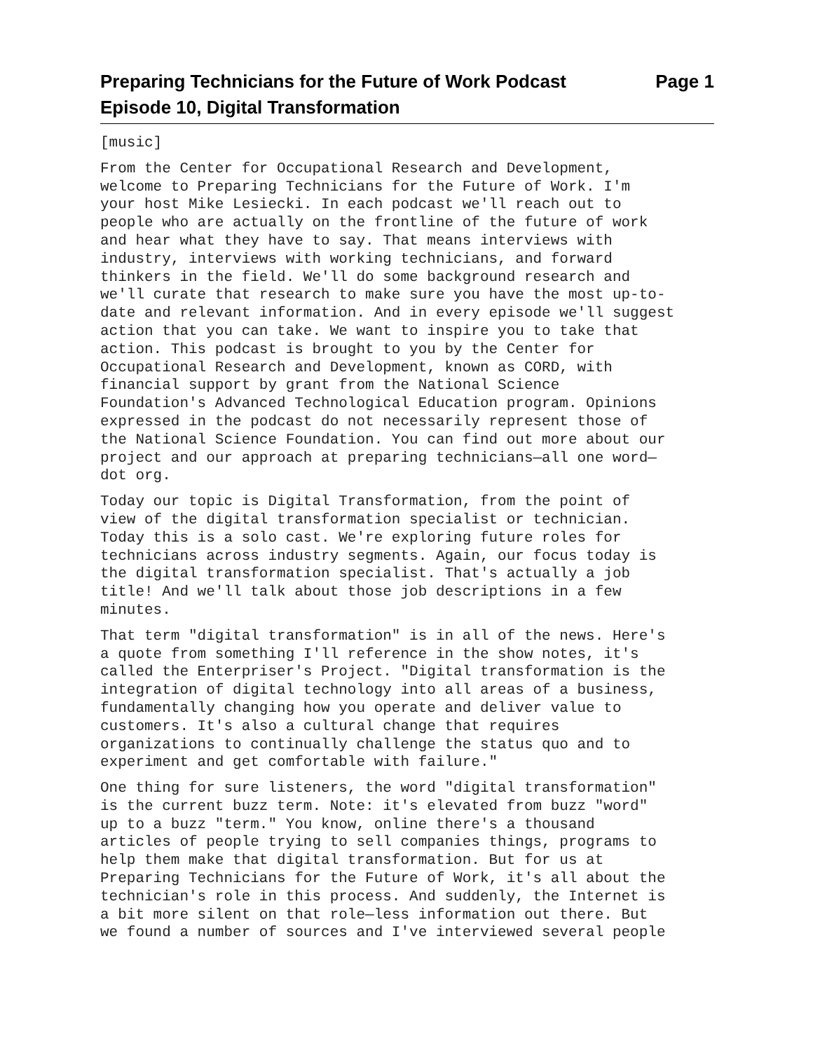Preparing Technicians for the Future of Work Podcast
Episode 10, Digital Transformation
Page 1
[music]
From the Center for Occupational Research and Development, welcome to Preparing Technicians for the Future of Work. I'm your host Mike Lesiecki. In each podcast we'll reach out to people who are actually on the frontline of the future of work and hear what they have to say. That means interviews with industry, interviews with working technicians, and forward thinkers in the field. We'll do some background research and we'll curate that research to make sure you have the most up-to- date and relevant information. And in every episode we'll suggest action that you can take. We want to inspire you to take that action. This podcast is brought to you by the Center for Occupational Research and Development, known as CORD, with financial support by grant from the National Science Foundation's Advanced Technological Education program. Opinions expressed in the podcast do not necessarily represent those of the National Science Foundation. You can find out more about our project and our approach at preparing technicians—all one word— dot org.
Today our topic is Digital Transformation, from the point of view of the digital transformation specialist or technician. Today this is a solo cast. We're exploring future roles for technicians across industry segments. Again, our focus today is the digital transformation specialist. That's actually a job title! And we'll talk about those job descriptions in a few minutes.
That term "digital transformation" is in all of the news. Here's a quote from something I'll reference in the show notes, it's called the Enterpriser's Project. "Digital transformation is the integration of digital technology into all areas of a business, fundamentally changing how you operate and deliver value to customers. It's also a cultural change that requires organizations to continually challenge the status quo and to experiment and get comfortable with failure."
One thing for sure listeners, the word "digital transformation" is the current buzz term. Note: it's elevated from buzz "word" up to a buzz "term." You know, online there's a thousand articles of people trying to sell companies things, programs to help them make that digital transformation. But for us at Preparing Technicians for the Future of Work, it's all about the technician's role in this process. And suddenly, the Internet is a bit more silent on that role—less information out there. But we found a number of sources and I've interviewed several people